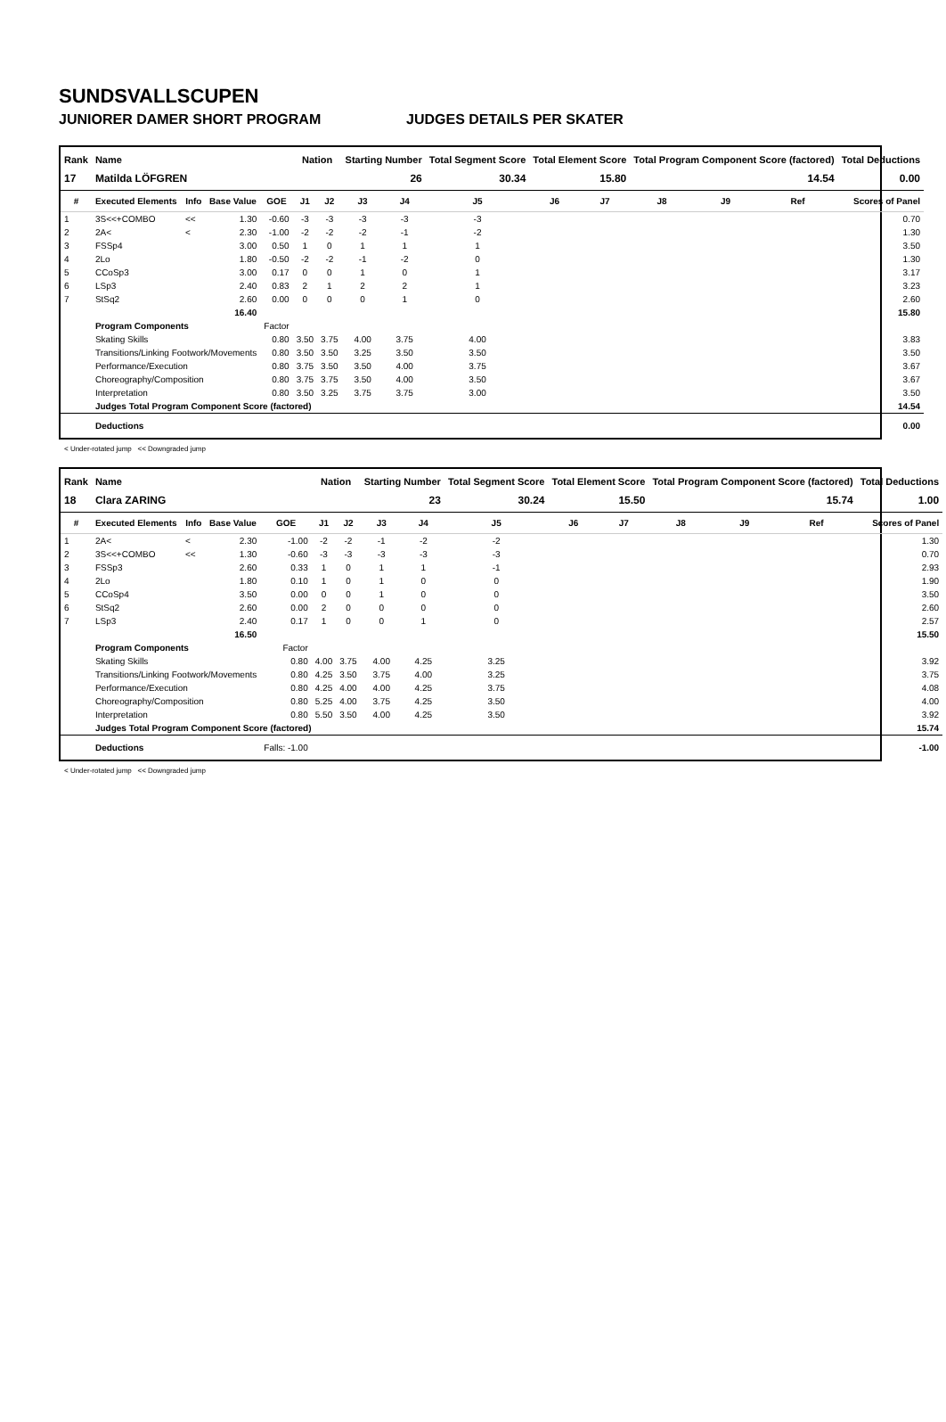SUNDSVALLSCUPEN
JUNIORER DAMER SHORT PROGRAM JUDGES DETAILS PER SKATER
| Rank | Name | | | | Nation | | Starting Number | | Total Segment Score | Total Element Score | | Total Program Component Score (factored) | | | Total Deductions |
| --- | --- | --- | --- | --- | --- | --- | --- | --- | --- | --- | --- | --- | --- | --- | --- |
| 17 | Matilda LÖFGREN | | | | | | 26 | | 30.34 | 15.80 | | 14.54 | | | 0.00 |
| # | Executed Elements | Info | Base Value | GOE | J1 | J2 | J3 | J4 | J5 | J6 | J7 | J8 | J9 | Ref | Scores of Panel |
| 1 | 3S<<+COMBO | << | 1.30 | -0.60 | -3 | -3 | -3 | -3 | -3 | | | | | | 0.70 |
| 2 | 2A< | < | 2.30 | -1.00 | -2 | -2 | -2 | -1 | -2 | | | | | | 1.30 |
| 3 | FSSp4 | | 3.00 | 0.50 | 1 | 0 | 1 | 1 | 1 | | | | | | 3.50 |
| 4 | 2Lo | | 1.80 | -0.50 | -2 | -2 | -1 | -2 | 0 | | | | | | 1.30 |
| 5 | CCoSp3 | | 3.00 | 0.17 | 0 | 0 | 1 | 0 | 1 | | | | | | 3.17 |
| 6 | LSp3 | | 2.40 | 0.83 | 2 | 1 | 2 | 2 | 1 | | | | | | 3.23 |
| 7 | StSq2 | | 2.60 | 0.00 | 0 | 0 | 0 | 1 | 0 | | | | | | 2.60 |
| | | | 16.40 | | | | | | | | | | | | 15.80 |
| | Program Components | | | Factor | | | | | | | | | | | |
| | Skating Skills | | | 0.80 | 3.50 | 3.75 | 4.00 | 3.75 | 4.00 | | | | | | 3.83 |
| | Transitions/Linking Footwork/Movements | | | 0.80 | 3.50 | 3.50 | 3.25 | 3.50 | 3.50 | | | | | | 3.50 |
| | Performance/Execution | | | 0.80 | 3.75 | 3.50 | 3.50 | 4.00 | 3.75 | | | | | | 3.67 |
| | Choreography/Composition | | | 0.80 | 3.75 | 3.75 | 3.50 | 4.00 | 3.50 | | | | | | 3.67 |
| | Interpretation | | | 0.80 | 3.50 | 3.25 | 3.75 | 3.75 | 3.00 | | | | | | 3.50 |
| | Judges Total Program Component Score (factored) | | | | | | | | | | | | | | 14.54 |
| | Deductions | | | | | | | | | | | | | | 0.00 |
< Under-rotated jump << Downgraded jump
| Rank | Name | | | | Nation | | Starting Number | | Total Segment Score | Total Element Score | | Total Program Component Score (factored) | | | Total Deductions |
| --- | --- | --- | --- | --- | --- | --- | --- | --- | --- | --- | --- | --- | --- | --- | --- |
| 18 | Clara ZARING | | | | | | 23 | | 30.24 | 15.50 | | 15.74 | | | 1.00 |
| # | Executed Elements | Info | Base Value | GOE | J1 | J2 | J3 | J4 | J5 | J6 | J7 | J8 | J9 | Ref | Scores of Panel |
| 1 | 2A< | < | 2.30 | -1.00 | -2 | -2 | -1 | -2 | -2 | | | | | | 1.30 |
| 2 | 3S<<+COMBO | << | 1.30 | -0.60 | -3 | -3 | -3 | -3 | -3 | | | | | | 0.70 |
| 3 | FSSp3 | | 2.60 | 0.33 | 1 | 0 | 1 | 1 | -1 | | | | | | 2.93 |
| 4 | 2Lo | | 1.80 | 0.10 | 1 | 0 | 1 | 0 | 0 | | | | | | 1.90 |
| 5 | CCoSp4 | | 3.50 | 0.00 | 0 | 0 | 1 | 0 | 0 | | | | | | 3.50 |
| 6 | StSq2 | | 2.60 | 0.00 | 2 | 0 | 0 | 0 | 0 | | | | | | 2.60 |
| 7 | LSp3 | | 2.40 | 0.17 | 1 | 0 | 0 | 1 | 0 | | | | | | 2.57 |
| | | | 16.50 | | | | | | | | | | | | 15.50 |
| | Program Components | | | Factor | | | | | | | | | | | |
| | Skating Skills | | | 0.80 | 4.00 | 3.75 | 4.00 | 4.25 | 3.25 | | | | | | 3.92 |
| | Transitions/Linking Footwork/Movements | | | 0.80 | 4.25 | 3.50 | 3.75 | 4.00 | 3.25 | | | | | | 3.75 |
| | Performance/Execution | | | 0.80 | 4.25 | 4.00 | 4.00 | 4.25 | 3.75 | | | | | | 4.08 |
| | Choreography/Composition | | | 0.80 | 5.25 | 4.00 | 3.75 | 4.25 | 3.50 | | | | | | 4.00 |
| | Interpretation | | | 0.80 | 5.50 | 3.50 | 4.00 | 4.25 | 3.50 | | | | | | 3.92 |
| | Judges Total Program Component Score (factored) | | | | | | | | | | | | | | 15.74 |
| | Deductions | | | Falls: -1.00 | | | | | | | | | | | -1.00 |
< Under-rotated jump << Downgraded jump